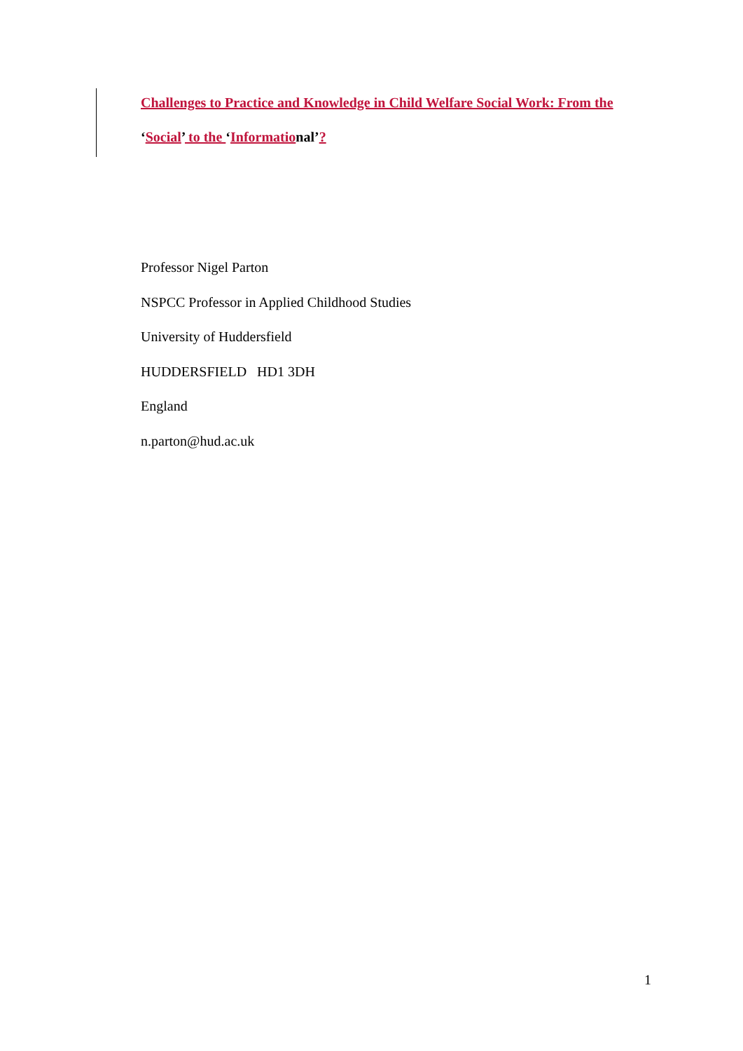Challenges to Practice and Knowledge in Child Welfare Social Work: From the
‘Social’ to the ‘Informational’?
Professor Nigel Parton
NSPCC Professor in Applied Childhood Studies
University of Huddersfield
HUDDERSFIELD HD1 3DH
England
n.parton@hud.ac.uk
1